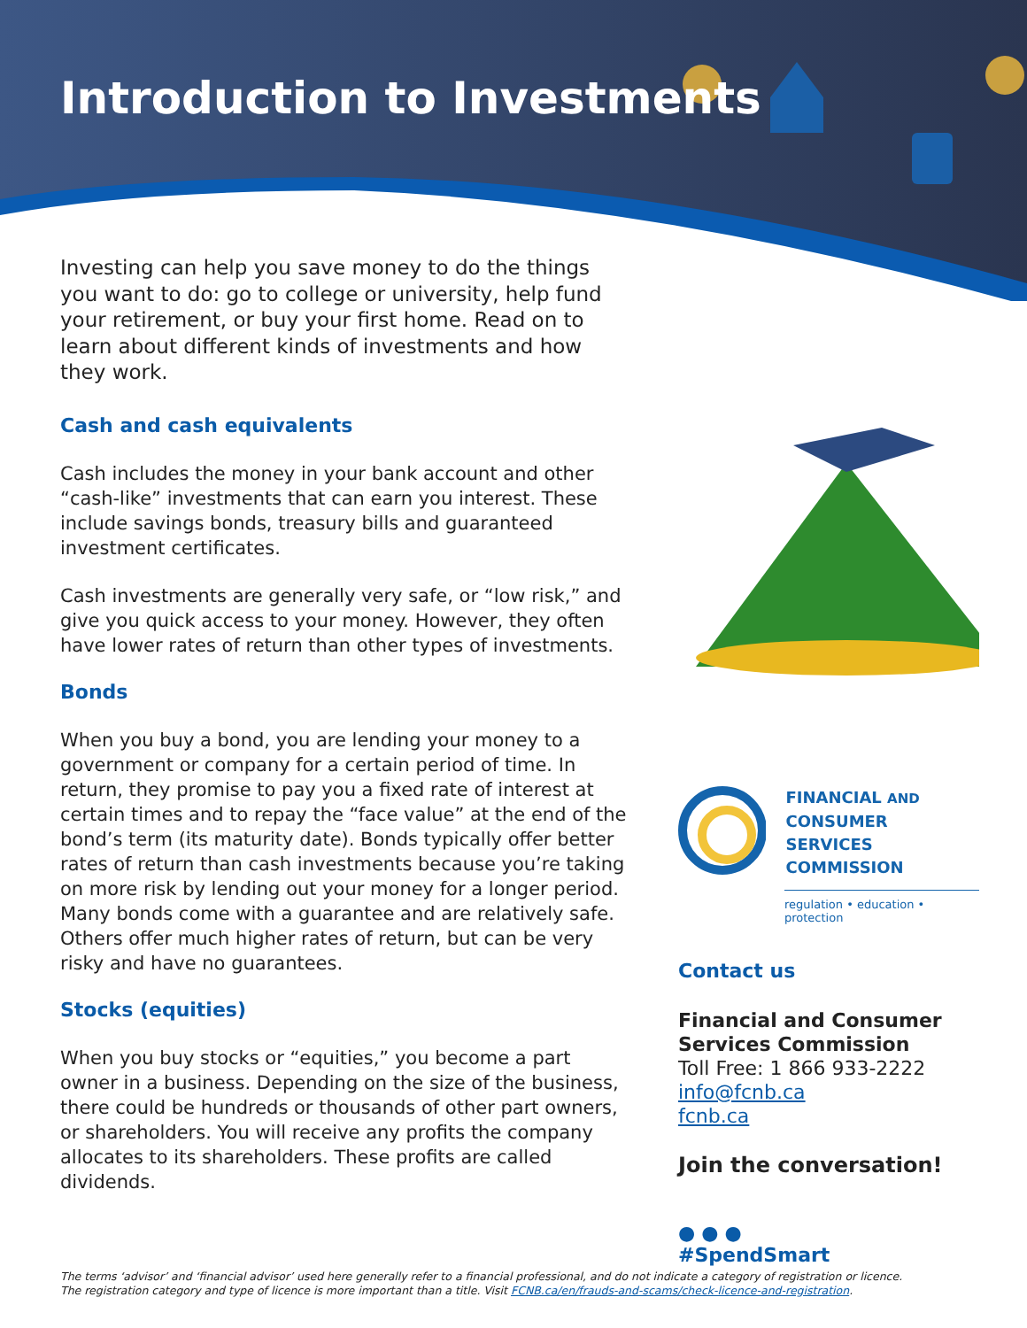Introduction to Investments
Investing can help you save money to do the things you want to do: go to college or university, help fund your retirement, or buy your first home. Read on to learn about different kinds of investments and how they work.
Cash and cash equivalents
Cash includes the money in your bank account and other “cash-like” investments that can earn you interest. These include savings bonds, treasury bills and guaranteed investment certificates.
Cash investments are generally very safe, or “low risk,” and give you quick access to your money. However, they often have lower rates of return than other types of investments.
Bonds
When you buy a bond, you are lending your money to a government or company for a certain period of time. In return, they promise to pay you a fixed rate of interest at certain times and to repay the “face value” at the end of the bond’s term (its maturity date). Bonds typically offer better rates of return than cash investments because you’re taking on more risk by lending out your money for a longer period. Many bonds come with a guarantee and are relatively safe. Others offer much higher rates of return, but can be very risky and have no guarantees.
Stocks (equities)
When you buy stocks or “equities,” you become a part owner in a business. Depending on the size of the business, there could be hundreds or thousands of other part owners, or shareholders. You will receive any profits the company allocates to its shareholders. These profits are called dividends.
FINANCIAL AND
CONSUMER SERVICES
COMMISSION
regulation • education • protection
Contact us
Financial and Consumer Services Commission
Toll Free: 1 866 933-2222
info@fcnb.ca
fcnb.ca
Join the conversation!
● ● ●
#SpendSmart
The terms ‘advisor’ and ‘financial advisor’ used here generally refer to a financial professional, and do not indicate a category of registration or licence.
The registration category and type of licence is more important than a title. Visit FCNB.ca/en/frauds-and-scams/check-licence-and-registration.